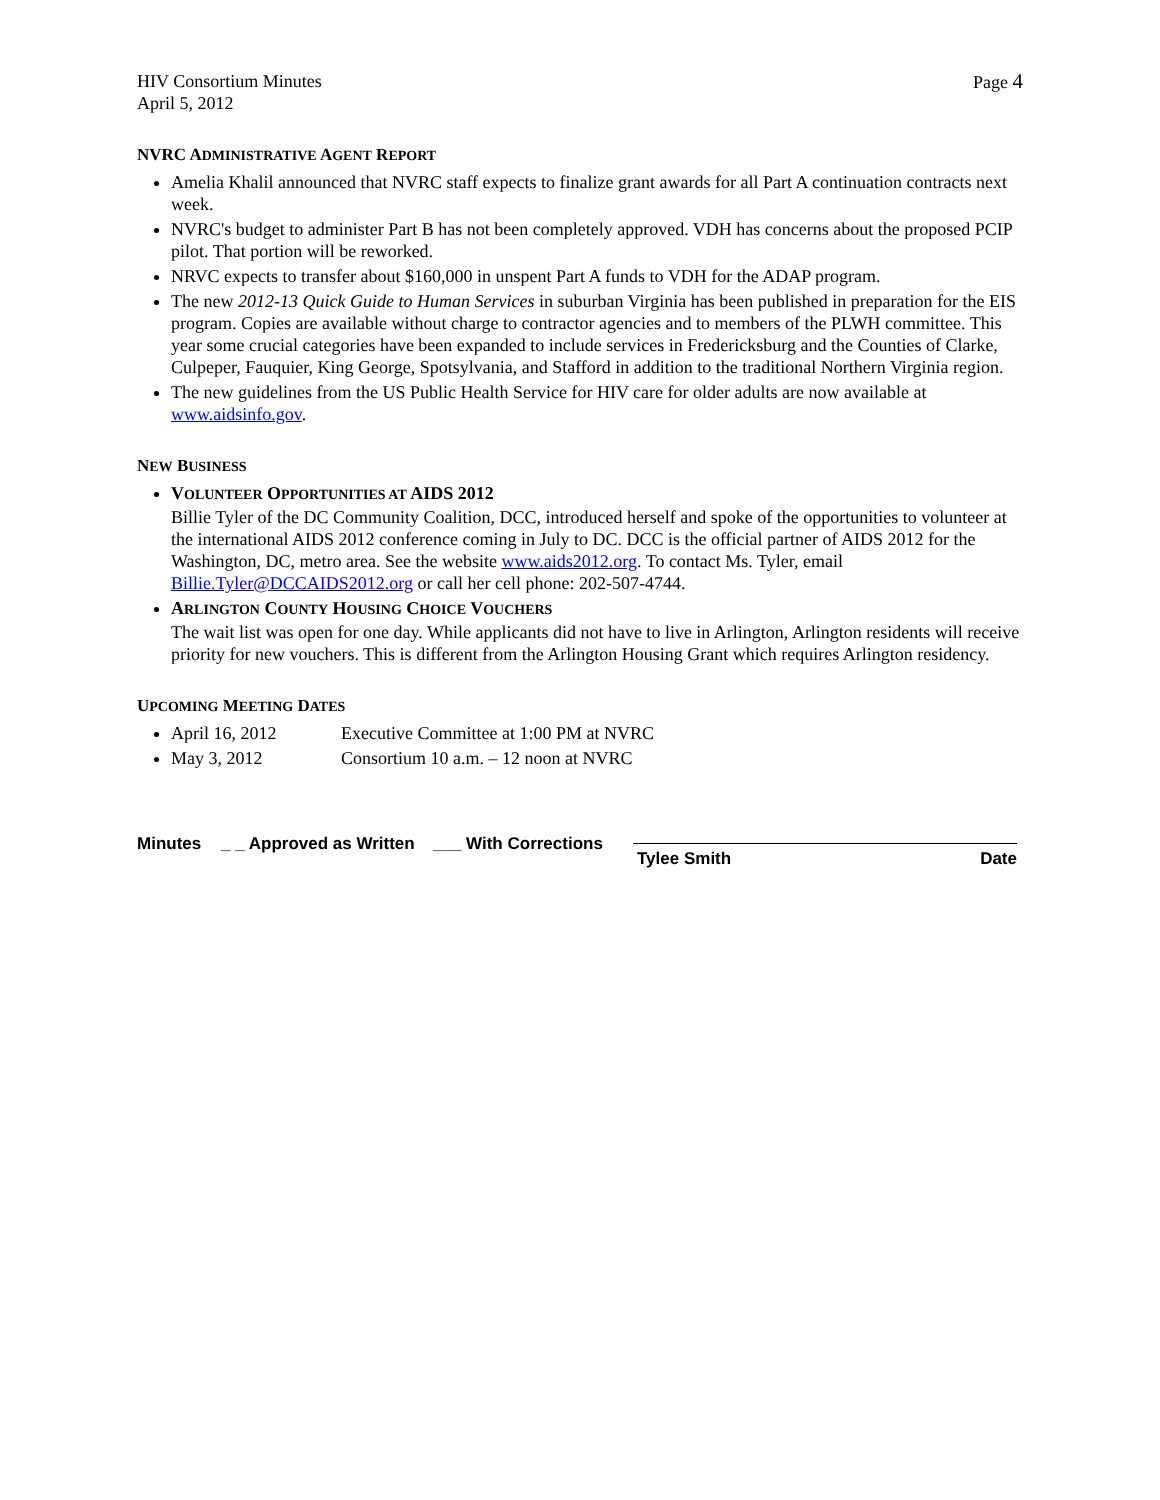HIV Consortium Minutes
April 5, 2012
Page 4
NVRC ADMINISTRATIVE AGENT REPORT
Amelia Khalil announced that NVRC staff expects to finalize grant awards for all Part A continuation contracts next week.
NVRC's budget to administer Part B has not been completely approved. VDH has concerns about the proposed PCIP pilot. That portion will be reworked.
NRVC expects to transfer about $160,000 in unspent Part A funds to VDH for the ADAP program.
The new 2012-13 Quick Guide to Human Services in suburban Virginia has been published in preparation for the EIS program. Copies are available without charge to contractor agencies and to members of the PLWH committee. This year some crucial categories have been expanded to include services in Fredericksburg and the Counties of Clarke, Culpeper, Fauquier, King George, Spotsylvania, and Stafford in addition to the traditional Northern Virginia region.
The new guidelines from the US Public Health Service for HIV care for older adults are now available at www.aidsinfo.gov.
NEW BUSINESS
VOLUNTEER OPPORTUNITIES AT AIDS 2012
Billie Tyler of the DC Community Coalition, DCC, introduced herself and spoke of the opportunities to volunteer at the international AIDS 2012 conference coming in July to DC. DCC is the official partner of AIDS 2012 for the Washington, DC, metro area. See the website www.aids2012.org. To contact Ms. Tyler, email Billie.Tyler@DCCAIDS2012.org or call her cell phone: 202-507-4744.
ARLINGTON COUNTY HOUSING CHOICE VOUCHERS
The wait list was open for one day. While applicants did not have to live in Arlington, Arlington residents will receive priority for new vouchers. This is different from the Arlington Housing Grant which requires Arlington residency.
UPCOMING MEETING DATES
April 16, 2012 Executive Committee at 1:00 PM at NVRC
May 3, 2012 Consortium 10 a.m. – 12 noon at NVRC
Minutes _ _ Approved as Written
___ With Corrections
Tylee Smith Date